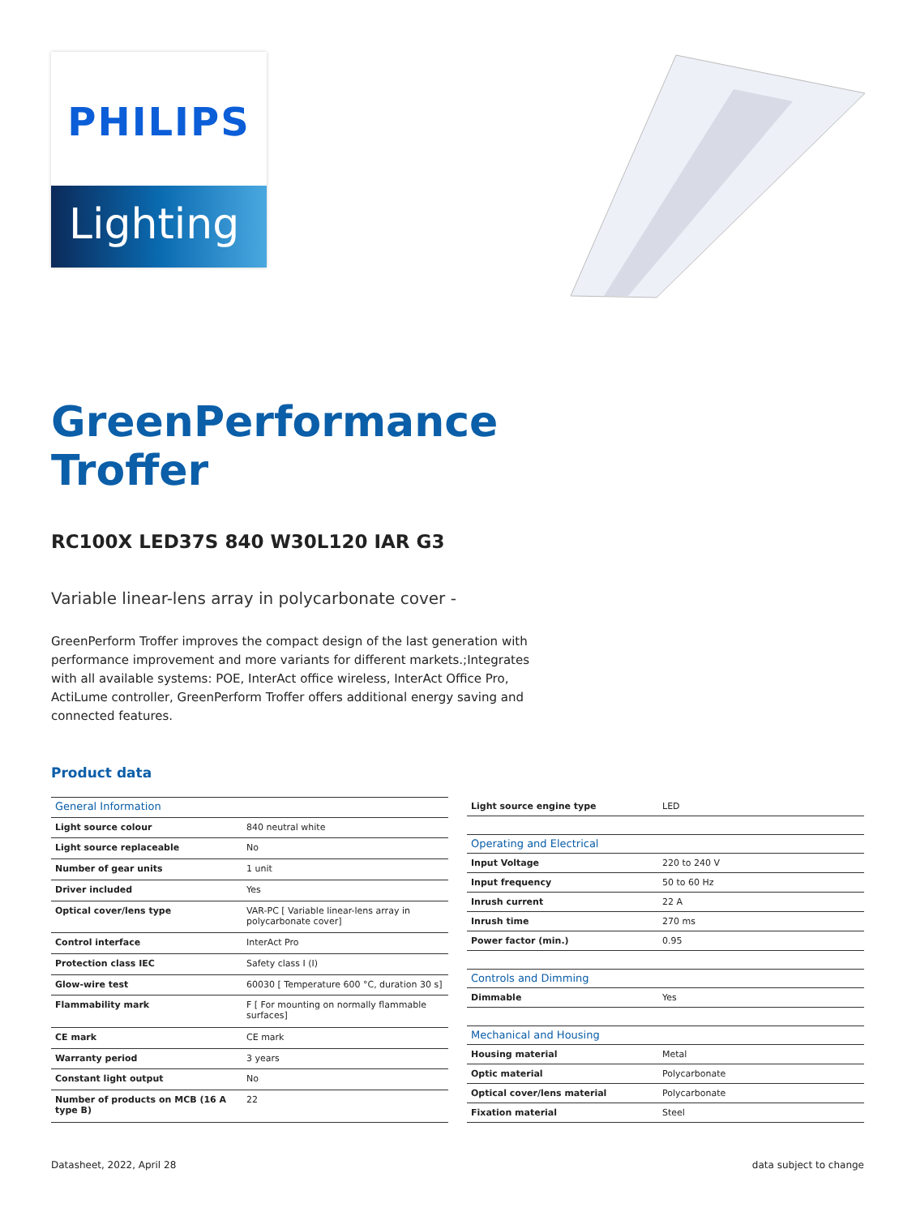PHILIPS
Lighting
GreenPerformance
Troffer
RC100X LED37S 840 W30L120 IAR G3
Variable linear-lens array in polycarbonate cover -
GreenPerform Troffer improves the compact design of the last generation with performance improvement and more variants for different markets.;Integrates with all available systems: POE, InterAct office wireless, InterAct Office Pro, ActiLume controller, GreenPerform Troffer offers additional energy saving and connected features.
Product data
| General Information | |
| --- | --- |
| Light source colour | 840 neutral white |
| Light source replaceable | No |
| Number of gear units | 1 unit |
| Driver included | Yes |
| Optical cover/lens type | VAR-PC [ Variable linear-lens array in polycarbonate cover] |
| Control interface | InterAct Pro |
| Protection class IEC | Safety class I (I) |
| Glow-wire test | 60030 [ Temperature 600 °C, duration 30 s] |
| Flammability mark | F [ For mounting on normally flammable surfaces] |
| CE mark | CE mark |
| Warranty period | 3 years |
| Constant light output | No |
| Number of products on MCB (16 A type B) | 22 |
| Light source engine type | LED |
| Operating and Electrical | |
| Input Voltage | 220 to 240 V |
| Input frequency | 50 to 60 Hz |
| Inrush current | 22 A |
| Inrush time | 270 ms |
| Power factor (min.) | 0.95 |
| Controls and Dimming | |
| Dimmable | Yes |
| Mechanical and Housing | |
| Housing material | Metal |
| Optic material | Polycarbonate |
| Optical cover/lens material | Polycarbonate |
| Fixation material | Steel |
Datasheet, 2022, April 28 data subject to change